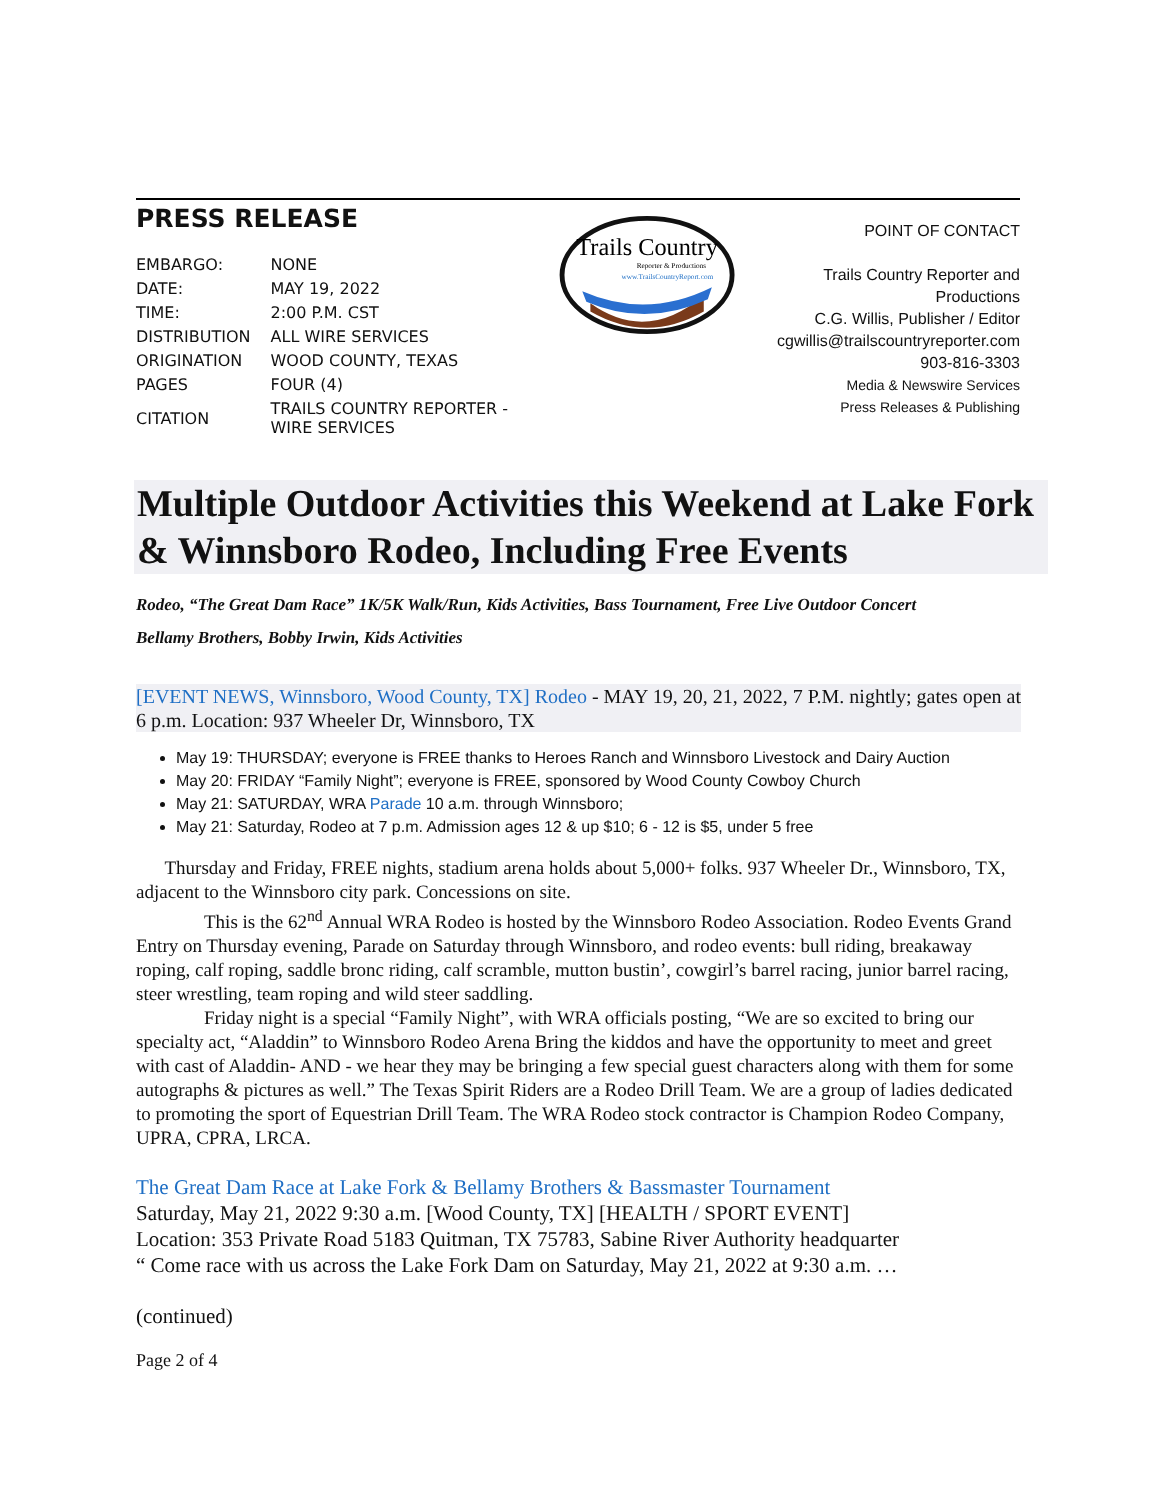PRESS RELEASE
| EMBARGO: | NONE |
| DATE: | MAY 19, 2022 |
| TIME: | 2:00 P.M. CST |
| DISTRIBUTION | ALL WIRE SERVICES |
| ORIGINATION | WOOD COUNTY, TEXAS |
| PAGES | FOUR (4) |
| CITATION | TRAILS COUNTRY REPORTER - WIRE SERVICES |
Trails Country
Reporter & Productions
www.TrailsCountryReport.com
POINT OF CONTACT
Trails Country Reporter and Productions
C.G. Willis, Publisher / Editor
cgwillis@trailscountryreporter.com
903-816-3303
Media & Newswire Services
Press Releases & Publishing
Multiple Outdoor Activities this Weekend at Lake Fork & Winnsboro Rodeo, Including Free Events
Rodeo, “The Great Dam Race” 1K/5K Walk/Run, Kids Activities, Bass Tournament, Free Live Outdoor Concert
Bellamy Brothers, Bobby Irwin, Kids Activities
[EVENT NEWS, Winnsboro, Wood County, TX] Rodeo - MAY 19, 20, 21, 2022, 7 P.M. nightly; gates open at 6 p.m. Location: 937 Wheeler Dr, Winnsboro, TX
May 19: THURSDAY; everyone is FREE thanks to Heroes Ranch and Winnsboro Livestock and Dairy Auction
May 20: FRIDAY “Family Night”; everyone is FREE, sponsored by Wood County Cowboy Church
May 21: SATURDAY, WRA Parade 10 a.m. through Winnsboro;
May 21: Saturday, Rodeo at 7 p.m. Admission ages 12 & up $10; 6 - 12 is $5, under 5 free
Thursday and Friday, FREE nights, stadium arena holds about 5,000+ folks. 937 Wheeler Dr., Winnsboro, TX, adjacent to the Winnsboro city park. Concessions on site.
This is the 62<sup>nd</sup> Annual WRA Rodeo is hosted by the Winnsboro Rodeo Association. Rodeo Events Grand Entry on Thursday evening, Parade on Saturday through Winnsboro, and rodeo events: bull riding, breakaway roping, calf roping, saddle bronc riding, calf scramble, mutton bustin’, cowgirl’s barrel racing, junior barrel racing, steer wrestling, team roping and wild steer saddling.
Friday night is a special “Family Night”, with WRA officials posting, “We are so excited to bring our specialty act, “Aladdin” to Winnsboro Rodeo Arena Bring the kiddos and have the opportunity to meet and greet with cast of Aladdin- AND - we hear they may be bringing a few special guest characters along with them for some autographs & pictures as well.” The Texas Spirit Riders are a Rodeo Drill Team. We are a group of ladies dedicated to promoting the sport of Equestrian Drill Team. The WRA Rodeo stock contractor is Champion Rodeo Company, UPRA, CPRA, LRCA.
The Great Dam Race at Lake Fork & Bellamy Brothers & Bassmaster Tournament
Saturday, May 21, 2022 9:30 a.m. [Wood County, TX] [HEALTH / SPORT EVENT]
Location: 353 Private Road 5183 Quitman, TX 75783, Sabine River Authority headquarter
“ Come race with us across the Lake Fork Dam on Saturday, May 21, 2022 at 9:30 a.m. …
(continued)
Page 2 of 4